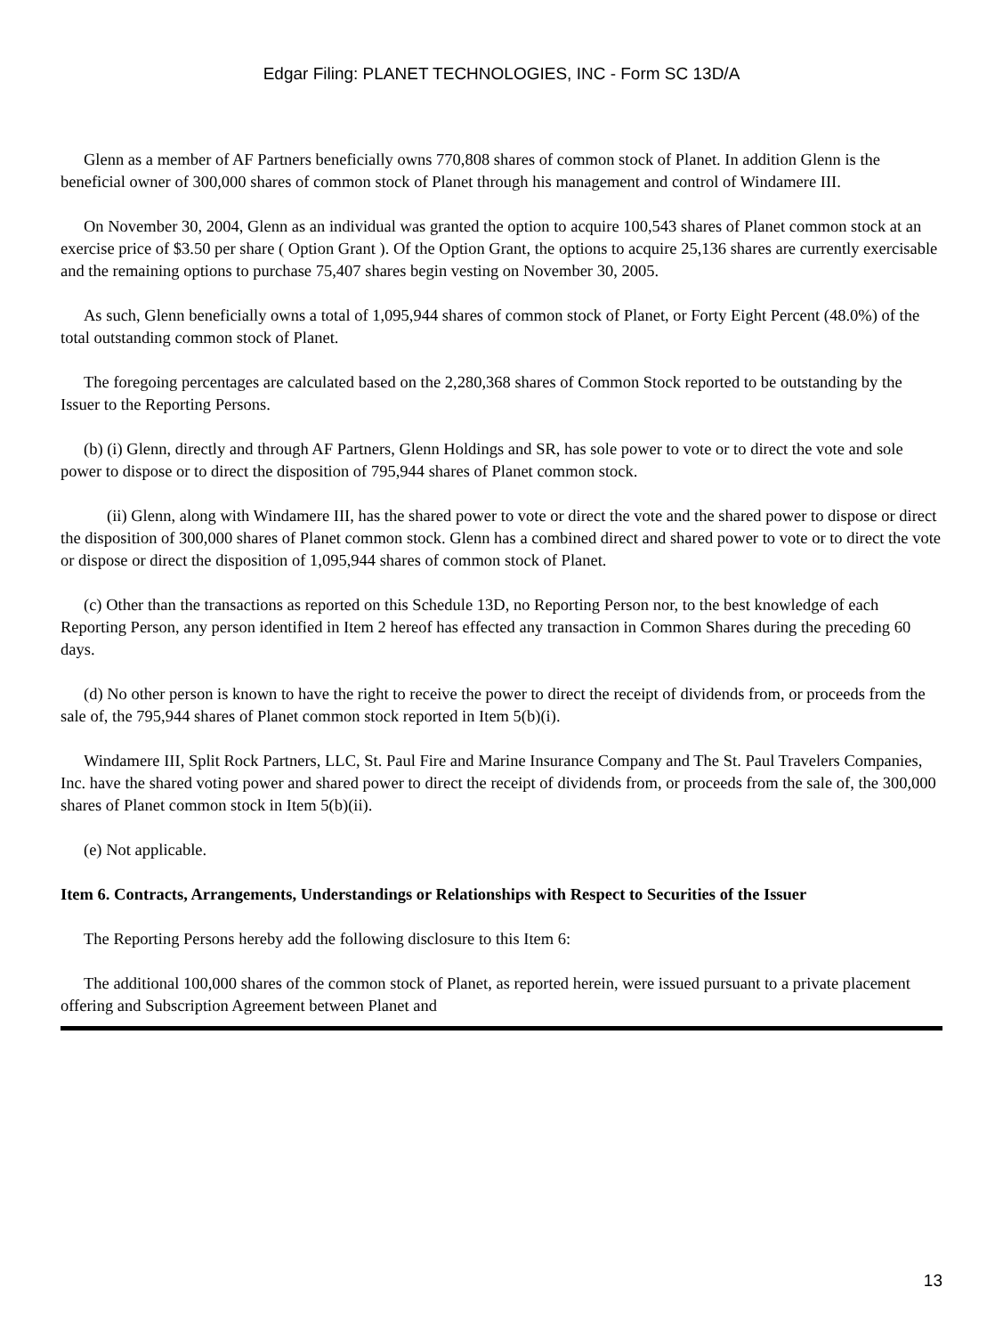Edgar Filing: PLANET TECHNOLOGIES, INC - Form SC 13D/A
Glenn as a member of AF Partners beneficially owns 770,808 shares of common stock of Planet. In addition Glenn is the beneficial owner of 300,000 shares of common stock of Planet through his management and control of Windamere III.
On November 30, 2004, Glenn as an individual was granted the option to acquire 100,543 shares of Planet common stock at an exercise price of $3.50 per share ( Option Grant ). Of the Option Grant, the options to acquire 25,136 shares are currently exercisable and the remaining options to purchase 75,407 shares begin vesting on November 30, 2005.
As such, Glenn beneficially owns a total of 1,095,944 shares of common stock of Planet, or Forty Eight Percent (48.0%) of the total outstanding common stock of Planet.
The foregoing percentages are calculated based on the 2,280,368 shares of Common Stock reported to be outstanding by the Issuer to the Reporting Persons.
(b) (i) Glenn, directly and through AF Partners, Glenn Holdings and SR, has sole power to vote or to direct the vote and sole power to dispose or to direct the disposition of 795,944 shares of Planet common stock.
(ii) Glenn, along with Windamere III, has the shared power to vote or direct the vote and the shared power to dispose or direct the disposition of 300,000 shares of Planet common stock. Glenn has a combined direct and shared power to vote or to direct the vote or dispose or direct the disposition of 1,095,944 shares of common stock of Planet.
(c) Other than the transactions as reported on this Schedule 13D, no Reporting Person nor, to the best knowledge of each Reporting Person, any person identified in Item 2 hereof has effected any transaction in Common Shares during the preceding 60 days.
(d) No other person is known to have the right to receive the power to direct the receipt of dividends from, or proceeds from the sale of, the 795,944 shares of Planet common stock reported in Item 5(b)(i).
Windamere III, Split Rock Partners, LLC, St. Paul Fire and Marine Insurance Company and The St. Paul Travelers Companies, Inc. have the shared voting power and shared power to direct the receipt of dividends from, or proceeds from the sale of, the 300,000 shares of Planet common stock in Item 5(b)(ii).
(e) Not applicable.
Item 6. Contracts, Arrangements, Understandings or Relationships with Respect to Securities of the Issuer
The Reporting Persons hereby add the following disclosure to this Item 6:
The additional 100,000 shares of the common stock of Planet, as reported herein, were issued pursuant to a private placement offering and Subscription Agreement between Planet and
13